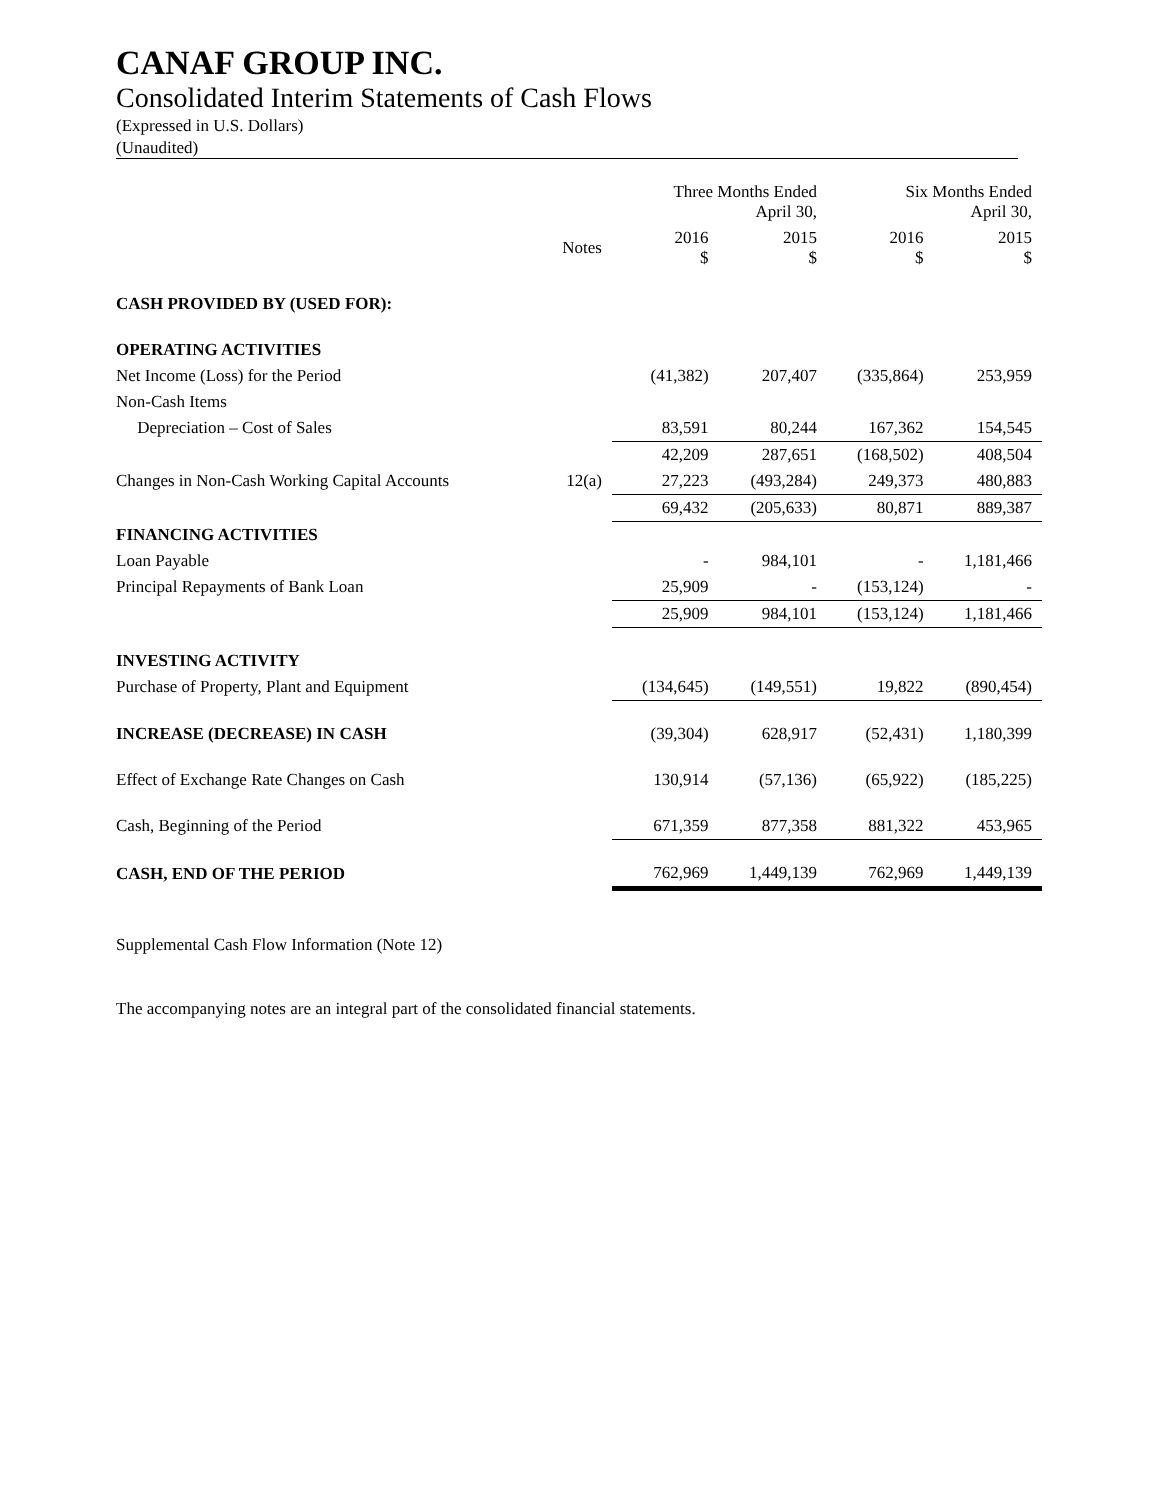CANAF GROUP INC.
Consolidated Interim Statements of Cash Flows
(Expressed in U.S. Dollars)
(Unaudited)
| | | Three Months Ended April 30, | | Six Months Ended April 30, | |
| --- | --- | --- | --- | --- | --- |
| | Notes | 2016 $ | 2015 $ | 2016 $ | 2015 $ |
| CASH PROVIDED BY (USED FOR): | | | | | |
| OPERATING ACTIVITIES | | | | | |
| Net Income (Loss) for the Period | | (41,382) | 207,407 | (335,864) | 253,959 |
| Non-Cash Items | | | | | |
| Depreciation – Cost of Sales | | 83,591 | 80,244 | 167,362 | 154,545 |
| | | 42,209 | 287,651 | (168,502) | 408,504 |
| Changes in Non-Cash Working Capital Accounts | 12(a) | 27,223 | (493,284) | 249,373 | 480,883 |
| | | 69,432 | (205,633) | 80,871 | 889,387 |
| FINANCING ACTIVITIES | | | | | |
| Loan Payable | | - | 984,101 | - | 1,181,466 |
| Principal Repayments of Bank Loan | | 25,909 | - | (153,124) | - |
| | | 25,909 | 984,101 | (153,124) | 1,181,466 |
| INVESTING ACTIVITY | | | | | |
| Purchase of Property, Plant and Equipment | | (134,645) | (149,551) | 19,822 | (890,454) |
| INCREASE (DECREASE) IN CASH | | (39,304) | 628,917 | (52,431) | 1,180,399 |
| Effect of Exchange Rate Changes on Cash | | 130,914 | (57,136) | (65,922) | (185,225) |
| Cash, Beginning of the Period | | 671,359 | 877,358 | 881,322 | 453,965 |
| CASH, END OF THE PERIOD | | 762,969 | 1,449,139 | 762,969 | 1,449,139 |
Supplemental Cash Flow Information (Note 12)
The accompanying notes are an integral part of the consolidated financial statements.